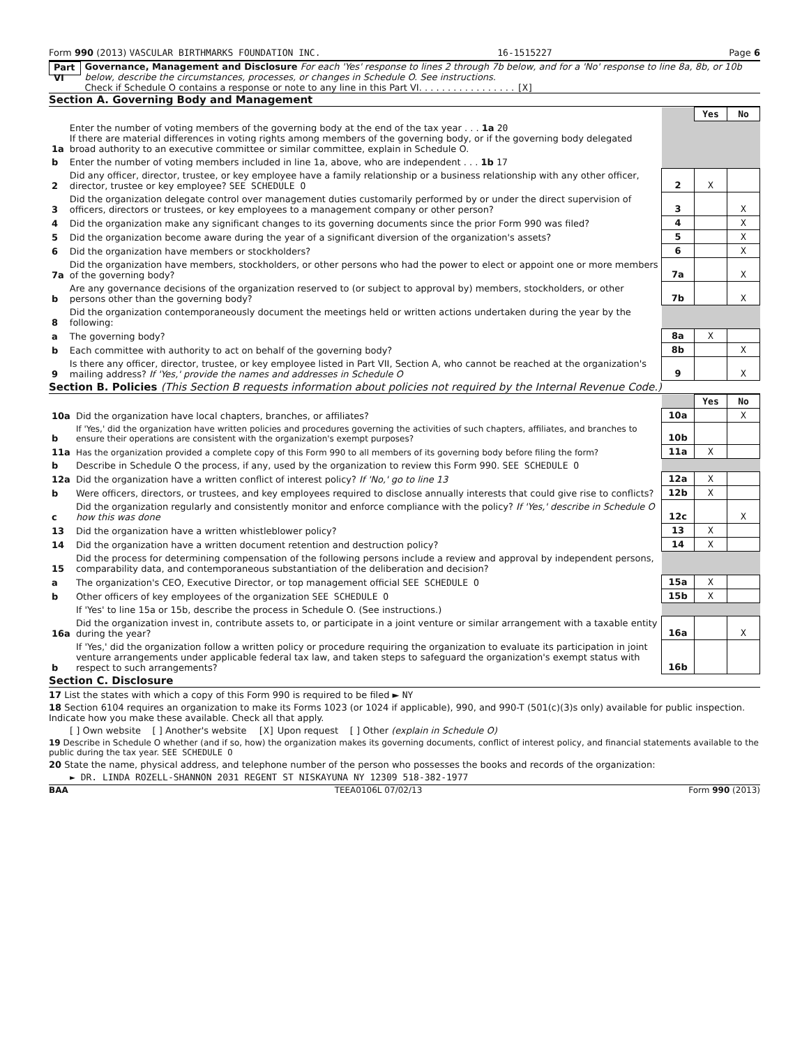Form 990 (2013) VASCULAR BIRTHMARKS FOUNDATION INC. 16-1515227 Page 6
Part VI
Governance, Management and Disclosure For each 'Yes' response to lines 2 through 7b below, and for a 'No' response to line 8a, 8b, or 10b below, describe the circumstances, processes, or changes in Schedule O. See instructions.
Check if Schedule O contains a response or note to any line in this Part VI. . . . . . . . . . . . . . . . . [X]
Section A. Governing Body and Management
| | | | Yes | No |
| 1a | Enter the number of voting members of the governing body at the end of the tax year . . . 1a 20 If there are material differences in voting rights among members of the governing body, or if the governing body delegated broad authority to an executive committee or similar committee, explain in Schedule O. | | | |
| b | Enter the number of voting members included in line 1a, above, who are independent . . . 1b 17 | | | |
| 2 | Did any officer, director, trustee, or key employee have a family relationship or a business relationship with any other officer, director, trustee or key employee? SEE SCHEDULE O | 2 | X | |
| 3 | Did the organization delegate control over management duties customarily performed by or under the direct supervision of officers, directors or trustees, or key employees to a management company or other person? | 3 | | X |
| 4 | Did the organization make any significant changes to its governing documents since the prior Form 990 was filed? | 4 | | X |
| 5 | Did the organization become aware during the year of a significant diversion of the organization's assets? | 5 | | X |
| 6 | Did the organization have members or stockholders? | 6 | | X |
| 7a | Did the organization have members, stockholders, or other persons who had the power to elect or appoint one or more members of the governing body? | 7a | | X |
| b | Are any governance decisions of the organization reserved to (or subject to approval by) members, stockholders, or other persons other than the governing body? | 7b | | X |
| 8 | Did the organization contemporaneously document the meetings held or written actions undertaken during the year by the following: | | | |
| a | The governing body? | 8a | X | |
| b | Each committee with authority to act on behalf of the governing body? | 8b | | X |
| 9 | Is there any officer, director, trustee, or key employee listed in Part VII, Section A, who cannot be reached at the organization's mailing address? If 'Yes,' provide the names and addresses in Schedule O | 9 | | X |
Section B. Policies (This Section B requests information about policies not required by the Internal Revenue Code.)
| | | | Yes | No |
| 10a | Did the organization have local chapters, branches, or affiliates? | 10a | | X |
| b | If 'Yes,' did the organization have written policies and procedures governing the activities of such chapters, affiliates, and branches to ensure their operations are consistent with the organization's exempt purposes? | 10b | | |
| 11a | Has the organization provided a complete copy of this Form 990 to all members of its governing body before filing the form? | 11a | X | |
| b | Describe in Schedule O the process, if any, used by the organization to review this Form 990. SEE SCHEDULE O | | | |
| 12a | Did the organization have a written conflict of interest policy? If 'No,' go to line 13 | 12a | X | |
| b | Were officers, directors, or trustees, and key employees required to disclose annually interests that could give rise to conflicts? | 12b | X | |
| c | Did the organization regularly and consistently monitor and enforce compliance with the policy? If 'Yes,' describe in Schedule O how this was done | 12c | | X |
| 13 | Did the organization have a written whistleblower policy? | 13 | X | |
| 14 | Did the organization have a written document retention and destruction policy? | 14 | X | |
| 15 | Did the process for determining compensation of the following persons include a review and approval by independent persons, comparability data, and contemporaneous substantiation of the deliberation and decision? | | | |
| a | The organization's CEO, Executive Director, or top management official SEE SCHEDULE O | 15a | X | |
| b | Other officers of key employees of the organization SEE SCHEDULE O | 15b | X | |
| | If 'Yes' to line 15a or 15b, describe the process in Schedule O. (See instructions.) | | | |
| 16a | Did the organization invest in, contribute assets to, or participate in a joint venture or similar arrangement with a taxable entity during the year? | 16a | | X |
| b | If 'Yes,' did the organization follow a written policy or procedure requiring the organization to evaluate its participation in joint venture arrangements under applicable federal tax law, and taken steps to safeguard the organization's exempt status with respect to such arrangements? | 16b | | |
Section C. Disclosure
17 List the states with which a copy of this Form 990 is required to be filed ► NY
18 Section 6104 requires an organization to make its Forms 1023 (or 1024 if applicable), 990, and 990-T (501(c)(3)s only) available for public inspection. Indicate how you make these available. Check all that apply.
[ ] Own website [ ] Another's website [X] Upon request [ ] Other (explain in Schedule O)
19 Describe in Schedule O whether (and if so, how) the organization makes its governing documents, conflict of interest policy, and financial statements available to the public during the tax year. SEE SCHEDULE O
20 State the name, physical address, and telephone number of the person who possesses the books and records of the organization:
► DR. LINDA ROZELL-SHANNON 2031 REGENT ST NISKAYUNA NY 12309 518-382-1977
BAA TEEA0106L 07/02/13 Form 990 (2013)